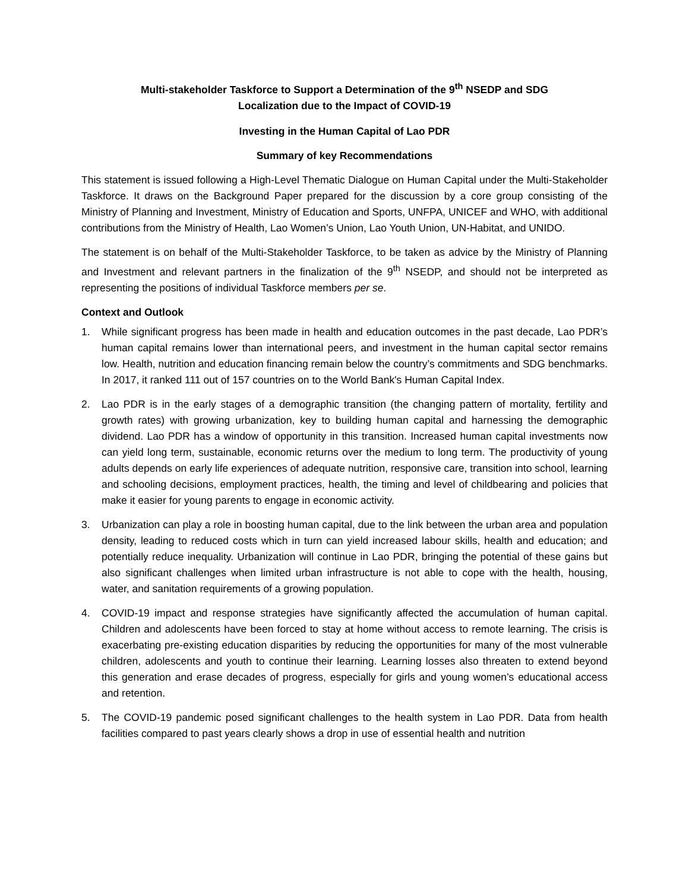Multi-stakeholder Taskforce to Support a Determination of the 9<sup>th</sup> NSEDP and SDG
Localization due to the Impact of COVID-19
Investing in the Human Capital of Lao PDR
Summary of key Recommendations
This statement is issued following a High-Level Thematic Dialogue on Human Capital under the Multi-Stakeholder Taskforce. It draws on the Background Paper prepared for the discussion by a core group consisting of the Ministry of Planning and Investment, Ministry of Education and Sports, UNFPA, UNICEF and WHO, with additional contributions from the Ministry of Health, Lao Women’s Union, Lao Youth Union, UN-Habitat, and UNIDO.
The statement is on behalf of the Multi-Stakeholder Taskforce, to be taken as advice by the Ministry of Planning and Investment and relevant partners in the finalization of the 9<sup>th</sup> NSEDP, and should not be interpreted as representing the positions of individual Taskforce members per se.
Context and Outlook
1. While significant progress has been made in health and education outcomes in the past decade, Lao PDR’s human capital remains lower than international peers, and investment in the human capital sector remains low. Health, nutrition and education financing remain below the country’s commitments and SDG benchmarks. In 2017, it ranked 111 out of 157 countries on to the World Bank's Human Capital Index.
2. Lao PDR is in the early stages of a demographic transition (the changing pattern of mortality, fertility and growth rates) with growing urbanization, key to building human capital and harnessing the demographic dividend. Lao PDR has a window of opportunity in this transition. Increased human capital investments now can yield long term, sustainable, economic returns over the medium to long term. The productivity of young adults depends on early life experiences of adequate nutrition, responsive care, transition into school, learning and schooling decisions, employment practices, health, the timing and level of childbearing and policies that make it easier for young parents to engage in economic activity.
3. Urbanization can play a role in boosting human capital, due to the link between the urban area and population density, leading to reduced costs which in turn can yield increased labour skills, health and education; and potentially reduce inequality. Urbanization will continue in Lao PDR, bringing the potential of these gains but also significant challenges when limited urban infrastructure is not able to cope with the health, housing, water, and sanitation requirements of a growing population.
4. COVID-19 impact and response strategies have significantly affected the accumulation of human capital. Children and adolescents have been forced to stay at home without access to remote learning. The crisis is exacerbating pre-existing education disparities by reducing the opportunities for many of the most vulnerable children, adolescents and youth to continue their learning. Learning losses also threaten to extend beyond this generation and erase decades of progress, especially for girls and young women’s educational access and retention.
5. The COVID-19 pandemic posed significant challenges to the health system in Lao PDR. Data from health facilities compared to past years clearly shows a drop in use of essential health and nutrition